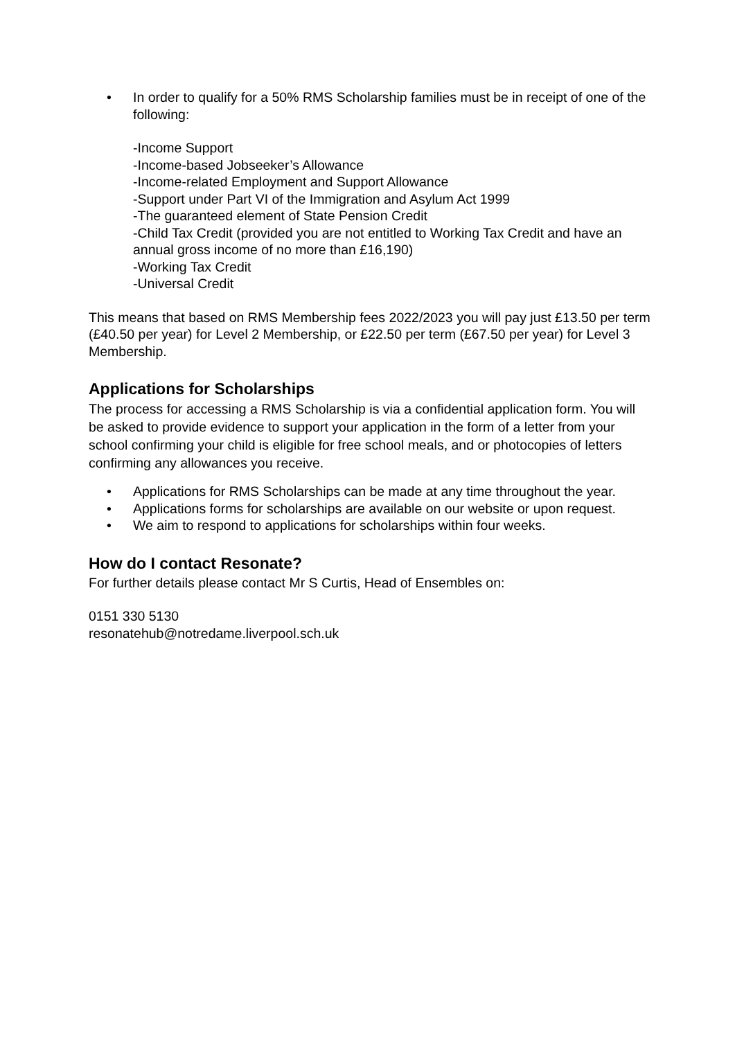• In order to qualify for a 50% RMS Scholarship families must be in receipt of one of the following:
-Income Support
-Income-based Jobseeker’s Allowance
-Income-related Employment and Support Allowance
-Support under Part VI of the Immigration and Asylum Act 1999
-The guaranteed element of State Pension Credit
-Child Tax Credit (provided you are not entitled to Working Tax Credit and have an annual gross income of no more than £16,190)
-Working Tax Credit
-Universal Credit
This means that based on RMS Membership fees 2022/2023 you will pay just £13.50 per term (£40.50 per year) for Level 2 Membership, or £22.50 per term (£67.50 per year) for Level 3 Membership.
Applications for Scholarships
The process for accessing a RMS Scholarship is via a confidential application form. You will be asked to provide evidence to support your application in the form of a letter from your school confirming your child is eligible for free school meals, and or photocopies of letters confirming any allowances you receive.
• Applications for RMS Scholarships can be made at any time throughout the year.
• Applications forms for scholarships are available on our website or upon request.
• We aim to respond to applications for scholarships within four weeks.
How do I contact Resonate?
For further details please contact Mr S Curtis, Head of Ensembles on:
0151 330 5130
resonatehub@notredame.liverpool.sch.uk